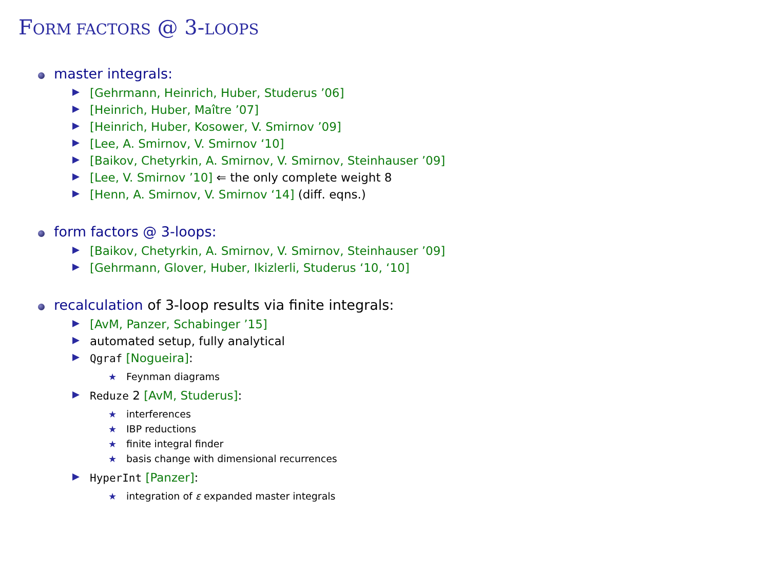FORM FACTORS @ 3-LOOPS
master integrals:
[Gehrmann, Heinrich, Huber, Studerus ’06]
[Heinrich, Huber, Maître ’07]
[Heinrich, Huber, Kosower, V. Smirnov ’09]
[Lee, A. Smirnov, V. Smirnov ‘10]
[Baikov, Chetyrkin, A. Smirnov, V. Smirnov, Steinhauser ’09]
[Lee, V. Smirnov ’10] ⇐ the only complete weight 8
[Henn, A. Smirnov, V. Smirnov ‘14] (diff. eqns.)
form factors @ 3-loops:
[Baikov, Chetyrkin, A. Smirnov, V. Smirnov, Steinhauser ’09]
[Gehrmann, Glover, Huber, Ikizlerli, Studerus ‘10, ‘10]
recalculation of 3-loop results via finite integrals:
[AvM, Panzer, Schabinger ’15]
automated setup, fully analytical
Qgraf [Nogueira]:
★ Feynman diagrams
Reduze 2 [AvM, Studerus]:
★ interferences
★ IBP reductions
★ finite integral finder
★ basis change with dimensional recurrences
HyperInt [Panzer]:
★ integration of ε expanded master integrals